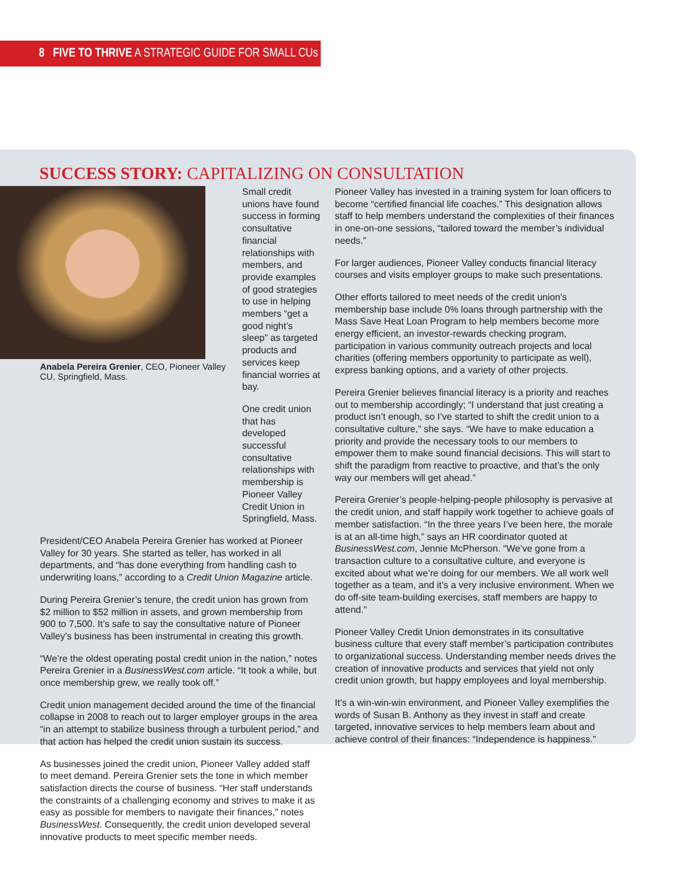8 FIVE TO THRIVE A STRATEGIC GUIDE FOR SMALL CUs
SUCCESS STORY: CAPITALIZING ON CONSULTATION
Anabela Pereira Grenier, CEO, Pioneer Valley CU, Springfield, Mass.
Small credit unions have found success in forming consultative financial relationships with members, and provide examples of good strategies to use in helping members “get a good night’s sleep” as targeted products and services keep financial worries at bay.
One credit union that has developed successful consultative relationships with membership is Pioneer Valley Credit Union in Springfield, Mass.
President/CEO Anabela Pereira Grenier has worked at Pioneer Valley for 30 years. She started as teller, has worked in all departments, and “has done everything from handling cash to underwriting loans,” according to a Credit Union Magazine article.
During Pereira Grenier’s tenure, the credit union has grown from $2 million to $52 million in assets, and grown membership from 900 to 7,500. It’s safe to say the consultative nature of Pioneer Valley’s business has been instrumental in creating this growth.
“We’re the oldest operating postal credit union in the nation,” notes Pereira Grenier in a BusinessWest.com article. “It took a while, but once membership grew, we really took off.”
Credit union management decided around the time of the financial collapse in 2008 to reach out to larger employer groups in the area “in an attempt to stabilize business through a turbulent period,” and that action has helped the credit union sustain its success.
As businesses joined the credit union, Pioneer Valley added staff to meet demand. Pereira Grenier sets the tone in which member satisfaction directs the course of business. “Her staff understands the constraints of a challenging economy and strives to make it as easy as possible for members to navigate their finances,” notes BusinessWest. Consequently, the credit union developed several innovative products to meet specific member needs.
Pioneer Valley has invested in a training system for loan officers to become “certified financial life coaches.” This designation allows staff to help members understand the complexities of their finances in one-on-one sessions, “tailored toward the member’s individual needs.”
For larger audiences, Pioneer Valley conducts financial literacy courses and visits employer groups to make such presentations.
Other efforts tailored to meet needs of the credit union’s membership base include 0% loans through partnership with the Mass Save Heat Loan Program to help members become more energy efficient, an investor-rewards checking program, participation in various community outreach projects and local charities (offering members opportunity to participate as well), express banking options, and a variety of other projects.
Pereira Grenier believes financial literacy is a priority and reaches out to membership accordingly; “I understand that just creating a product isn’t enough, so I’ve started to shift the credit union to a consultative culture,” she says. “We have to make education a priority and provide the necessary tools to our members to empower them to make sound financial decisions. This will start to shift the paradigm from reactive to proactive, and that’s the only way our members will get ahead.”
Pereira Grenier’s people-helping-people philosophy is pervasive at the credit union, and staff happily work together to achieve goals of member satisfaction. “In the three years I’ve been here, the morale is at an all-time high,” says an HR coordinator quoted at BusinessWest.com, Jennie McPherson. “We’ve gone from a transaction culture to a consultative culture, and everyone is excited about what we’re doing for our members. We all work well together as a team, and it’s a very inclusive environment. When we do off-site team-building exercises, staff members are happy to attend.”
Pioneer Valley Credit Union demonstrates in its consultative business culture that every staff member’s participation contributes to organizational success. Understanding member needs drives the creation of innovative products and services that yield not only credit union growth, but happy employees and loyal membership.
It’s a win-win-win environment, and Pioneer Valley exemplifies the words of Susan B. Anthony as they invest in staff and create targeted, innovative services to help members learn about and achieve control of their finances: “Independence is happiness.”